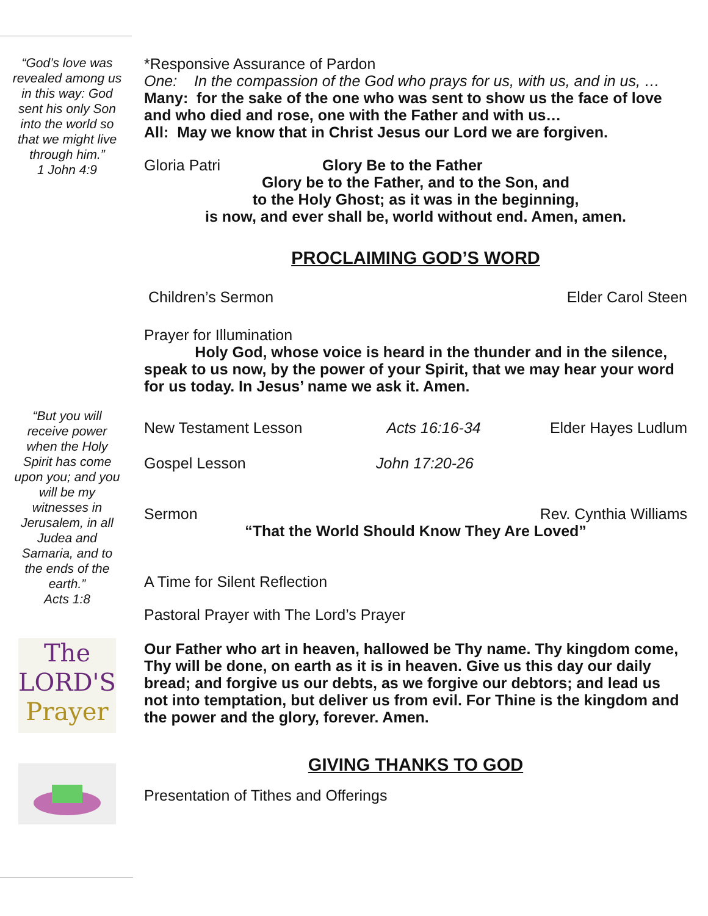“God’s love was revealed among us in this way: God sent his only Son into the world so that we might live through him.”
1 John 4:9
“But you will receive power when the Holy Spirit has come upon you; and you will be my witnesses in Jerusalem, in all Judea and Samaria, and to the ends of the earth.”
Acts 1:8
The
LORD'S
Prayer
*Responsive Assurance of Pardon
One: In the compassion of the God who prays for us, with us, and in us, …
Many: for the sake of the one who was sent to show us the face of love and who died and rose, one with the Father and with us…
All: May we know that in Christ Jesus our Lord we are forgiven.
Gloria Patri Glory Be to the Father
Glory be to the Father, and to the Son, and
to the Holy Ghost; as it was in the beginning,
is now, and ever shall be, world without end. Amen, amen.
PROCLAIMING GOD’S WORD
Children’s Sermon Elder Carol Steen
Prayer for Illumination
Holy God, whose voice is heard in the thunder and in the silence, speak to us now, by the power of your Spirit, that we may hear your word for us today. In Jesus’ name we ask it. Amen.
New Testament Lesson Acts 16:16-34 Elder Hayes Ludlum
Gospel Lesson John 17:20-26
Sermon Rev. Cynthia Williams
“That the World Should Know They Are Loved”
A Time for Silent Reflection
Pastoral Prayer with The Lord’s Prayer
Our Father who art in heaven, hallowed be Thy name. Thy kingdom come, Thy will be done, on earth as it is in heaven. Give us this day our daily bread; and forgive us our debts, as we forgive our debtors; and lead us not into temptation, but deliver us from evil. For Thine is the kingdom and the power and the glory, forever. Amen.
GIVING THANKS TO GOD
Presentation of Tithes and Offerings